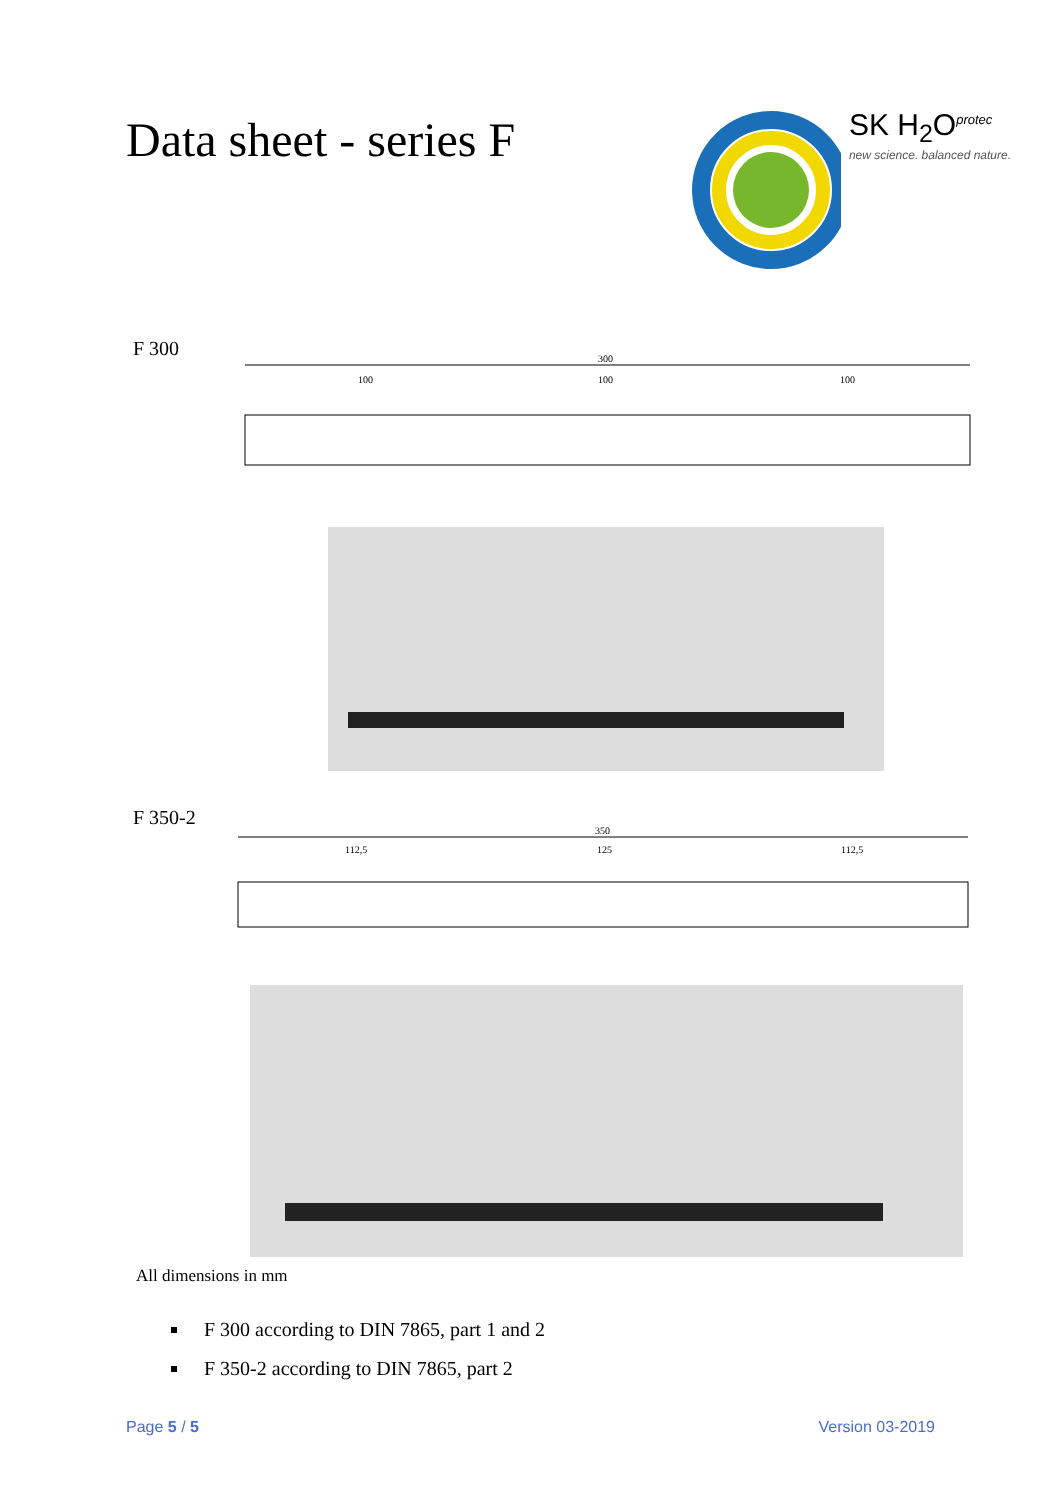Data sheet - series F
SK H<sub>2</sub>O<sup>protec</sup>
new science. balanced nature.
F 300
300
100
100
100
F 350-2
350
112,5
125
112,5
All dimensions in mm
F 300 according to DIN 7865, part 1 and 2
F 350-2 according to DIN 7865, part 2
Page 5 / 5 Version 03-2019